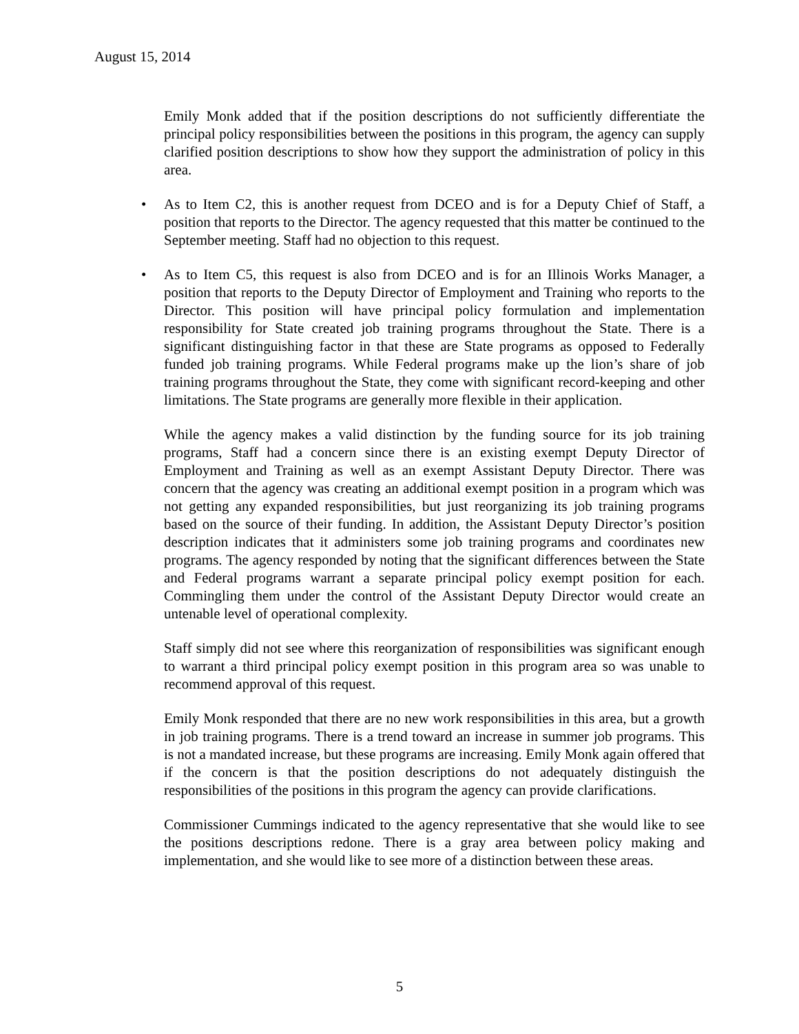August 15, 2014
Emily Monk added that if the position descriptions do not sufficiently differentiate the principal policy responsibilities between the positions in this program, the agency can supply clarified position descriptions to show how they support the administration of policy in this area.
• As to Item C2, this is another request from DCEO and is for a Deputy Chief of Staff, a position that reports to the Director. The agency requested that this matter be continued to the September meeting. Staff had no objection to this request.
• As to Item C5, this request is also from DCEO and is for an Illinois Works Manager, a position that reports to the Deputy Director of Employment and Training who reports to the Director. This position will have principal policy formulation and implementation responsibility for State created job training programs throughout the State. There is a significant distinguishing factor in that these are State programs as opposed to Federally funded job training programs. While Federal programs make up the lion’s share of job training programs throughout the State, they come with significant record-keeping and other limitations. The State programs are generally more flexible in their application.
While the agency makes a valid distinction by the funding source for its job training programs, Staff had a concern since there is an existing exempt Deputy Director of Employment and Training as well as an exempt Assistant Deputy Director. There was concern that the agency was creating an additional exempt position in a program which was not getting any expanded responsibilities, but just reorganizing its job training programs based on the source of their funding. In addition, the Assistant Deputy Director’s position description indicates that it administers some job training programs and coordinates new programs. The agency responded by noting that the significant differences between the State and Federal programs warrant a separate principal policy exempt position for each. Commingling them under the control of the Assistant Deputy Director would create an untenable level of operational complexity.
Staff simply did not see where this reorganization of responsibilities was significant enough to warrant a third principal policy exempt position in this program area so was unable to recommend approval of this request.
Emily Monk responded that there are no new work responsibilities in this area, but a growth in job training programs. There is a trend toward an increase in summer job programs. This is not a mandated increase, but these programs are increasing. Emily Monk again offered that if the concern is that the position descriptions do not adequately distinguish the responsibilities of the positions in this program the agency can provide clarifications.
Commissioner Cummings indicated to the agency representative that she would like to see the positions descriptions redone. There is a gray area between policy making and implementation, and she would like to see more of a distinction between these areas.
5